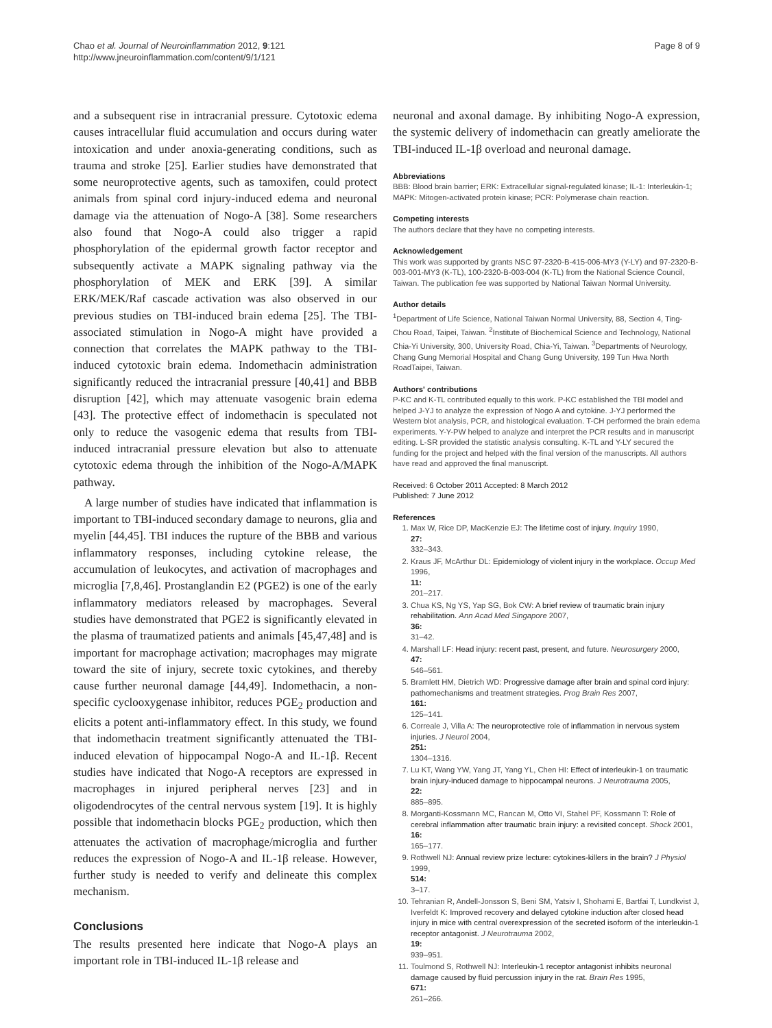Chao et al. Journal of Neuroinflammation 2012, 9:121
http://www.jneuroinflammation.com/content/9/1/121
Page 8 of 9
and a subsequent rise in intracranial pressure. Cytotoxic edema causes intracellular fluid accumulation and occurs during water intoxication and under anoxia-generating conditions, such as trauma and stroke [25]. Earlier studies have demonstrated that some neuroprotective agents, such as tamoxifen, could protect animals from spinal cord injury-induced edema and neuronal damage via the attenuation of Nogo-A [38]. Some researchers also found that Nogo-A could also trigger a rapid phosphorylation of the epidermal growth factor receptor and subsequently activate a MAPK signaling pathway via the phosphorylation of MEK and ERK [39]. A similar ERK/MEK/Raf cascade activation was also observed in our previous studies on TBI-induced brain edema [25]. The TBI-associated stimulation in Nogo-A might have provided a connection that correlates the MAPK pathway to the TBI-induced cytotoxic brain edema. Indomethacin administration significantly reduced the intracranial pressure [40,41] and BBB disruption [42], which may attenuate vasogenic brain edema [43]. The protective effect of indomethacin is speculated not only to reduce the vasogenic edema that results from TBI-induced intracranial pressure elevation but also to attenuate cytotoxic edema through the inhibition of the Nogo-A/MAPK pathway.
A large number of studies have indicated that inflammation is important to TBI-induced secondary damage to neurons, glia and myelin [44,45]. TBI induces the rupture of the BBB and various inflammatory responses, including cytokine release, the accumulation of leukocytes, and activation of macrophages and microglia [7,8,46]. Prostanglandin E2 (PGE2) is one of the early inflammatory mediators released by macrophages. Several studies have demonstrated that PGE2 is significantly elevated in the plasma of traumatized patients and animals [45,47,48] and is important for macrophage activation; macrophages may migrate toward the site of injury, secrete toxic cytokines, and thereby cause further neuronal damage [44,49]. Indomethacin, a non-specific cyclooxygenase inhibitor, reduces PGE<sub>2</sub> production and elicits a potent anti-inflammatory effect. In this study, we found that indomethacin treatment significantly attenuated the TBI-induced elevation of hippocampal Nogo-A and IL-1β. Recent studies have indicated that Nogo-A receptors are expressed in macrophages in injured peripheral nerves [23] and in oligodendrocytes of the central nervous system [19]. It is highly possible that indomethacin blocks PGE<sub>2</sub> production, which then attenuates the activation of macrophage/microglia and further reduces the expression of Nogo-A and IL-1β release. However, further study is needed to verify and delineate this complex mechanism.
Conclusions
The results presented here indicate that Nogo-A plays an important role in TBI-induced IL-1β release and
neuronal and axonal damage. By inhibiting Nogo-A expression, the systemic delivery of indomethacin can greatly ameliorate the TBI-induced IL-1β overload and neuronal damage.
Abbreviations
BBB: Blood brain barrier; ERK: Extracellular signal-regulated kinase; IL-1: Interleukin-1; MAPK: Mitogen-activated protein kinase; PCR: Polymerase chain reaction.
Competing interests
The authors declare that they have no competing interests.
Acknowledgement
This work was supported by grants NSC 97-2320-B-415-006-MY3 (Y-LY) and 97-2320-B-003-001-MY3 (K-TL), 100-2320-B-003-004 (K-TL) from the National Science Council, Taiwan. The publication fee was supported by National Taiwan Normal University.
Author details
<sup>1</sup>Department of Life Science, National Taiwan Normal University, 88, Section 4, Ting-Chou Road, Taipei, Taiwan. <sup>2</sup>Institute of Biochemical Science and Technology, National Chia-Yi University, 300, University Road, Chia-Yi, Taiwan. <sup>3</sup>Departments of Neurology, Chang Gung Memorial Hospital and Chang Gung University, 199 Tun Hwa North RoadTaipei, Taiwan.
Authors' contributions
P-KC and K-TL contributed equally to this work. P-KC established the TBI model and helped J-YJ to analyze the expression of Nogo A and cytokine. J-YJ performed the Western blot analysis, PCR, and histological evaluation. T-CH performed the brain edema experiments. Y-Y-PW helped to analyze and interpret the PCR results and in manuscript editing. L-SR provided the statistic analysis consulting. K-TL and Y-LY secured the funding for the project and helped with the final version of the manuscripts. All authors have read and approved the final manuscript.
Received: 6 October 2011 Accepted: 8 March 2012
Published: 7 June 2012
References
1. Max W, Rice DP, MacKenzie EJ: The lifetime cost of injury. Inquiry 1990,
27:
332–343.
2. Kraus JF, McArthur DL: Epidemiology of violent injury in the workplace. Occup Med 1996,
11:
201–217.
3. Chua KS, Ng YS, Yap SG, Bok CW: A brief review of traumatic brain injury rehabilitation. Ann Acad Med Singapore 2007,
36:
31–42.
4. Marshall LF: Head injury: recent past, present, and future. Neurosurgery 2000,
47:
546–561.
5. Bramlett HM, Dietrich WD: Progressive damage after brain and spinal cord injury: pathomechanisms and treatment strategies. Prog Brain Res 2007,
161:
125–141.
6. Correale J, Villa A: The neuroprotective role of inflammation in nervous system injuries. J Neurol 2004,
251:
1304–1316.
7. Lu KT, Wang YW, Yang JT, Yang YL, Chen HI: Effect of interleukin-1 on traumatic brain injury-induced damage to hippocampal neurons. J Neurotrauma 2005,
22:
885–895.
8. Morganti-Kossmann MC, Rancan M, Otto VI, Stahel PF, Kossmann T: Role of cerebral inflammation after traumatic brain injury: a revisited concept. Shock 2001,
16:
165–177.
9. Rothwell NJ: Annual review prize lecture: cytokines-killers in the brain? J Physiol 1999,
514:
3–17.
10. Tehranian R, Andell-Jonsson S, Beni SM, Yatsiv I, Shohami E, Bartfai T, Lundkvist J, Iverfeldt K: Improved recovery and delayed cytokine induction after closed head injury in mice with central overexpression of the secreted isoform of the interleukin-1 receptor antagonist. J Neurotrauma 2002,
19:
939–951.
11. Toulmond S, Rothwell NJ: Interleukin-1 receptor antagonist inhibits neuronal damage caused by fluid percussion injury in the rat. Brain Res 1995,
671:
261–266.